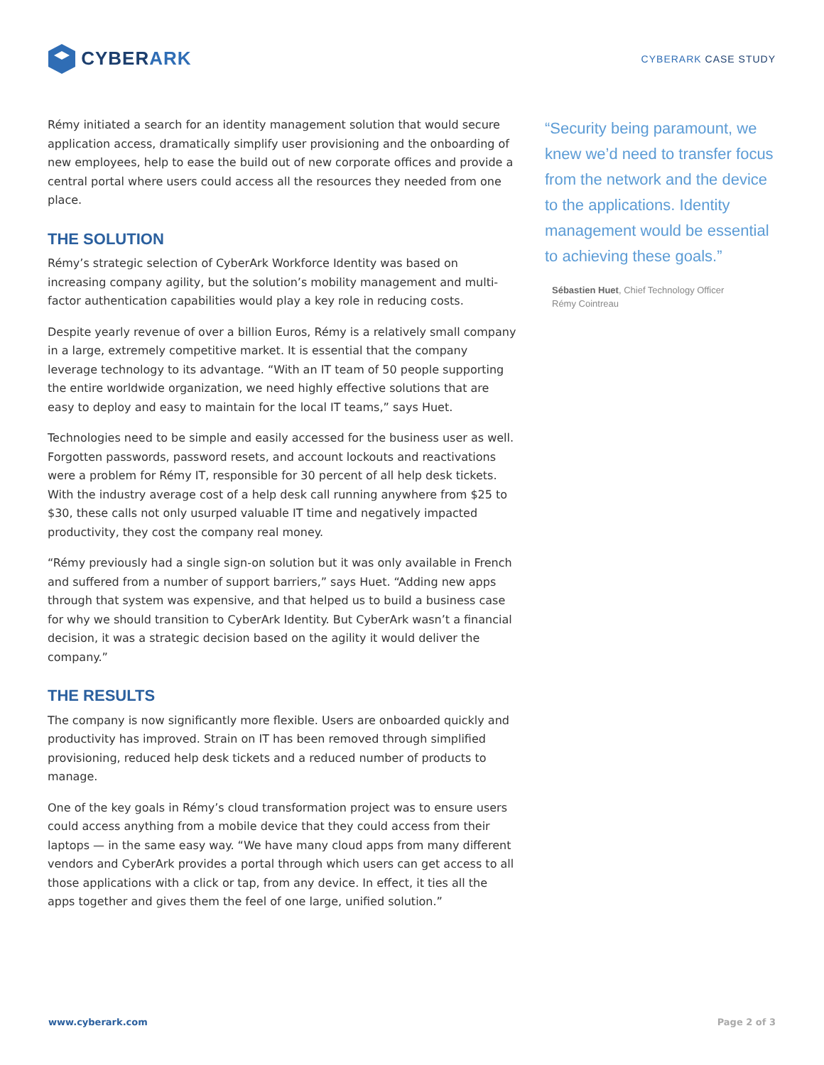CYBER ARK
CYBERARK CASE STUDY
Rémy initiated a search for an identity management solution that would secure application access, dramatically simplify user provisioning and the onboarding of new employees, help to ease the build out of new corporate offices and provide a central portal where users could access all the resources they needed from one place.
THE SOLUTION
Rémy’s strategic selection of CyberArk Workforce Identity was based on increasing company agility, but the solution’s mobility management and multi-factor authentication capabilities would play a key role in reducing costs.
Despite yearly revenue of over a billion Euros, Rémy is a relatively small company in a large, extremely competitive market. It is essential that the company leverage technology to its advantage. “With an IT team of 50 people supporting the entire worldwide organization, we need highly effective solutions that are easy to deploy and easy to maintain for the local IT teams,” says Huet.
Technologies need to be simple and easily accessed for the business user as well. Forgotten passwords, password resets, and account lockouts and reactivations were a problem for Rémy IT, responsible for 30 percent of all help desk tickets. With the industry average cost of a help desk call running anywhere from $25 to $30, these calls not only usurped valuable IT time and negatively impacted productivity, they cost the company real money.
“Rémy previously had a single sign-on solution but it was only available in French and suffered from a number of support barriers,” says Huet. “Adding new apps through that system was expensive, and that helped us to build a business case for why we should transition to CyberArk Identity. But CyberArk wasn’t a financial decision, it was a strategic decision based on the agility it would deliver the company.”
THE RESULTS
The company is now significantly more flexible. Users are onboarded quickly and productivity has improved. Strain on IT has been removed through simplified provisioning, reduced help desk tickets and a reduced number of products to manage.
One of the key goals in Rémy’s cloud transformation project was to ensure users could access anything from a mobile device that they could access from their laptops — in the same easy way. “We have many cloud apps from many different vendors and CyberArk provides a portal through which users can get access to all those applications with a click or tap, from any device. In effect, it ties all the apps together and gives them the feel of one large, unified solution.”
“Security being paramount, we knew we’d need to transfer focus from the network and the device to the applications. Identity management would be essential to achieving these goals.”
Sébastien Huet, Chief Technology Officer
Rémy Cointreau
www.cyberark.com Page 2 of 3